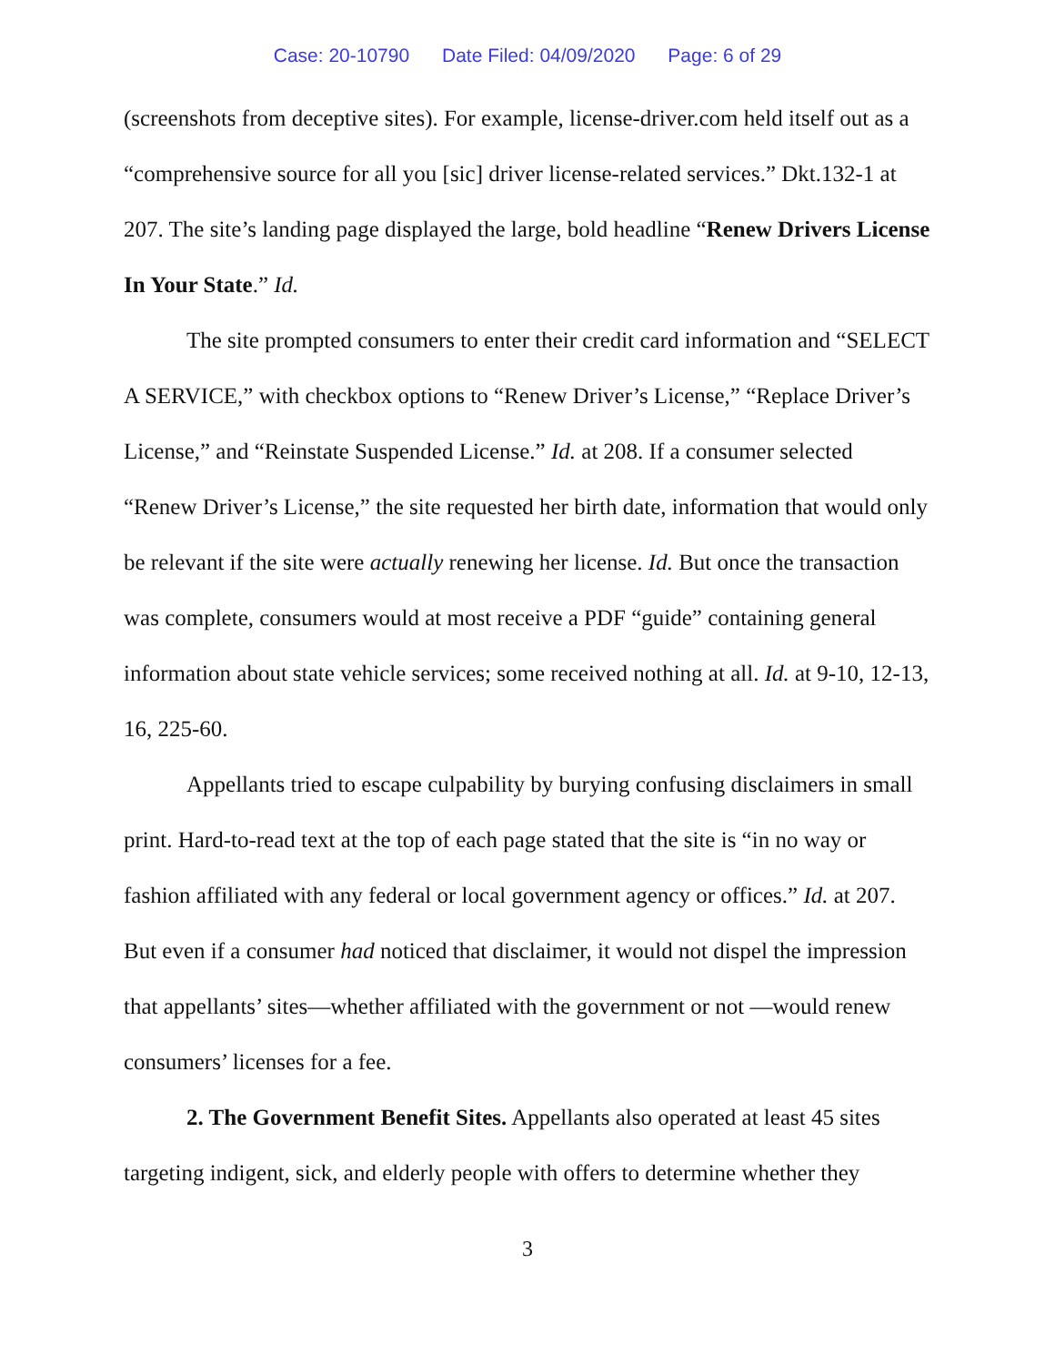Case: 20-10790 Date Filed: 04/09/2020 Page: 6 of 29
(screenshots from deceptive sites). For example, license-driver.com held itself out as a “comprehensive source for all you [sic] driver license-related services.” Dkt.132-1 at 207. The site’s landing page displayed the large, bold headline “Renew Drivers License In Your State.” Id.
The site prompted consumers to enter their credit card information and “SELECT A SERVICE,” with checkbox options to “Renew Driver’s License,” “Replace Driver’s License,” and “Reinstate Suspended License.” Id. at 208. If a consumer selected “Renew Driver’s License,” the site requested her birth date, information that would only be relevant if the site were actually renewing her license. Id. But once the transaction was complete, consumers would at most receive a PDF “guide” containing general information about state vehicle services; some received nothing at all. Id. at 9-10, 12-13, 16, 225-60.
Appellants tried to escape culpability by burying confusing disclaimers in small print. Hard-to-read text at the top of each page stated that the site is “in no way or fashion affiliated with any federal or local government agency or offices.” Id. at 207. But even if a consumer had noticed that disclaimer, it would not dispel the impression that appellants’ sites—whether affiliated with the government or not —would renew consumers’ licenses for a fee.
2. The Government Benefit Sites. Appellants also operated at least 45 sites targeting indigent, sick, and elderly people with offers to determine whether they
3